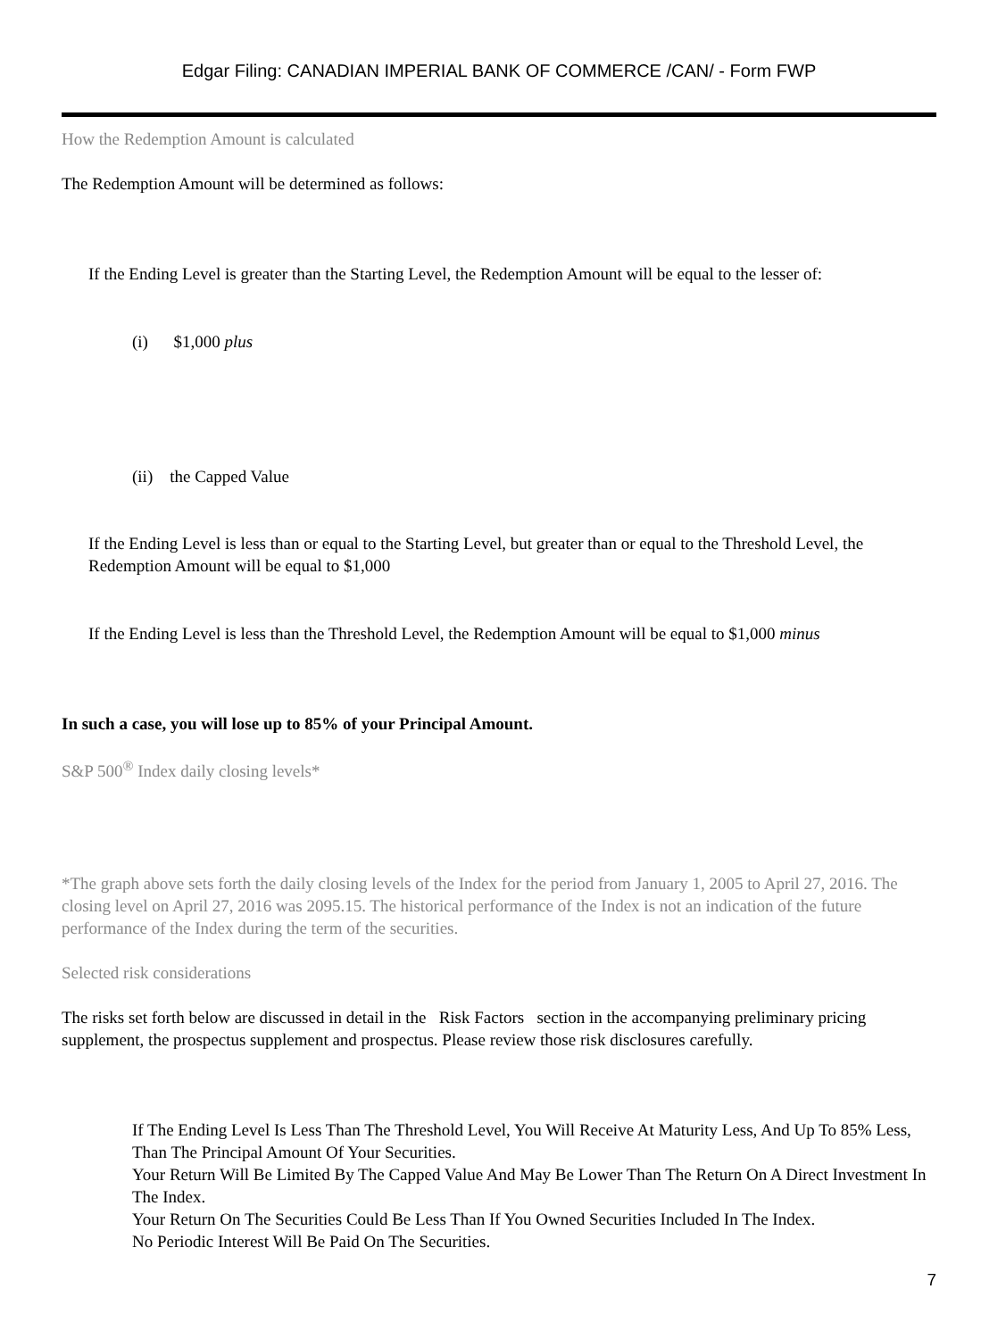Edgar Filing: CANADIAN IMPERIAL BANK OF COMMERCE /CAN/ - Form FWP
How the Redemption Amount is calculated
The Redemption Amount will be determined as follows:
If the Ending Level is greater than the Starting Level, the Redemption Amount will be equal to the lesser of:
(i) $1,000 plus
(ii) the Capped Value
If the Ending Level is less than or equal to the Starting Level, but greater than or equal to the Threshold Level, the Redemption Amount will be equal to $1,000
If the Ending Level is less than the Threshold Level, the Redemption Amount will be equal to $1,000 minus
In such a case, you will lose up to 85% of your Principal Amount.
S&P 500<sup>®</sup> Index daily closing levels*
*The graph above sets forth the daily closing levels of the Index for the period from January 1, 2005 to April 27, 2016. The closing level on April 27, 2016 was 2095.15. The historical performance of the Index is not an indication of the future performance of the Index during the term of the securities.
Selected risk considerations
The risks set forth below are discussed in detail in the Risk Factors section in the accompanying preliminary pricing supplement, the prospectus supplement and prospectus. Please review those risk disclosures carefully.
If The Ending Level Is Less Than The Threshold Level, You Will Receive At Maturity Less, And Up To 85% Less, Than The Principal Amount Of Your Securities.
Your Return Will Be Limited By The Capped Value And May Be Lower Than The Return On A Direct Investment In The Index.
Your Return On The Securities Could Be Less Than If You Owned Securities Included In The Index.
No Periodic Interest Will Be Paid On The Securities.
7